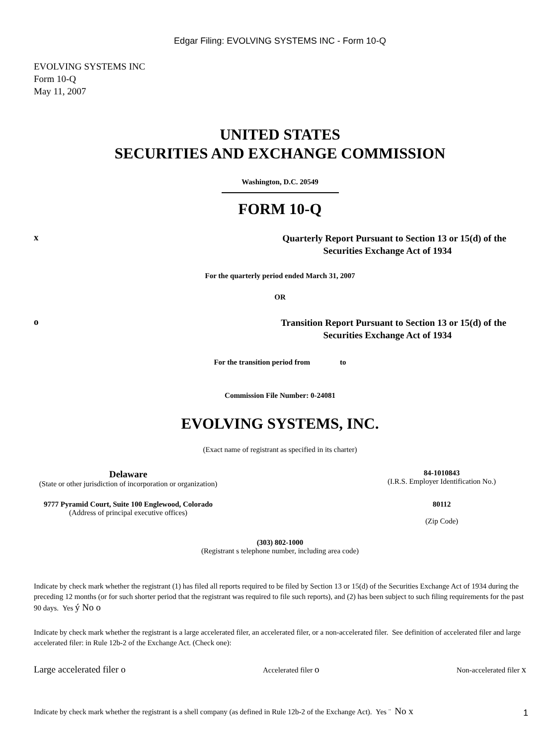Edgar Filing: EVOLVING SYSTEMS INC - Form 10-Q
EVOLVING SYSTEMS INC
Form 10-Q
May 11, 2007
UNITED STATES
SECURITIES AND EXCHANGE COMMISSION
Washington, D.C. 20549
FORM 10-Q
x
Quarterly Report Pursuant to Section 13 or 15(d) of the
Securities Exchange Act of 1934
For the quarterly period ended March 31, 2007
OR
o
Transition Report Pursuant to Section 13 or 15(d) of the
Securities Exchange Act of 1934
For the transition period from to
Commission File Number: 0-24081
EVOLVING SYSTEMS, INC.
(Exact name of registrant as specified in its charter)
Delaware
(State or other jurisdiction of incorporation or organization)
84-1010843
(I.R.S. Employer Identification No.)
9777 Pyramid Court, Suite 100 Englewood, Colorado
(Address of principal executive offices)
80112
(Zip Code)
(303) 802-1000
(Registrant s telephone number, including area code)
Indicate by check mark whether the registrant (1) has filed all reports required to be filed by Section 13 or 15(d) of the Securities Exchange Act of 1934 during the preceding 12 months (or for such shorter period that the registrant was required to file such reports), and (2) has been subject to such filing requirements for the past 90 days. Yes ý No o
Indicate by check mark whether the registrant is a large accelerated filer, an accelerated filer, or a non-accelerated filer. See definition of accelerated filer and large accelerated filer: in Rule 12b-2 of the Exchange Act. (Check one):
Large accelerated filer o Accelerated filer o Non-accelerated filer x
Indicate by check mark whether the registrant is a shell company (as defined in Rule 12b-2 of the Exchange Act). Yes ¨ No x
1